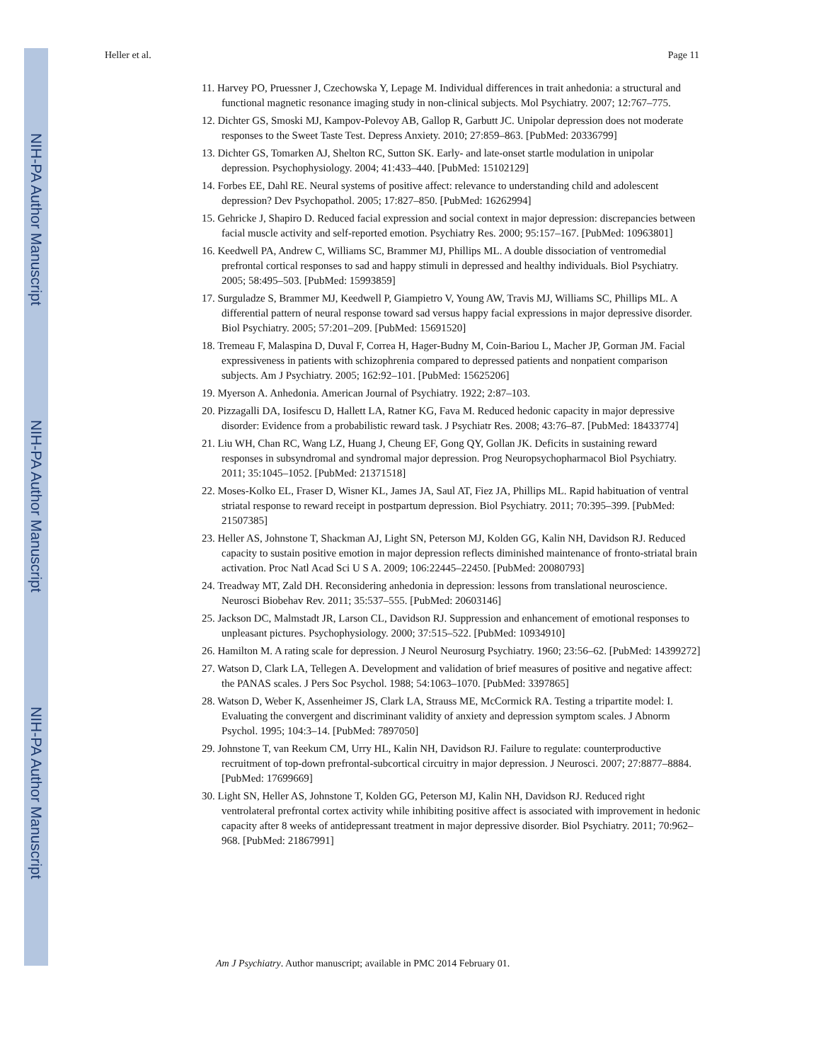NIH-PA Author Manuscript
NIH-PA Author Manuscript
NIH-PA Author Manuscript
Heller et al. Page 11
11. Harvey PO, Pruessner J, Czechowska Y, Lepage M. Individual differences in trait anhedonia: a structural and functional magnetic resonance imaging study in non-clinical subjects. Mol Psychiatry. 2007; 12:767–775.
12. Dichter GS, Smoski MJ, Kampov-Polevoy AB, Gallop R, Garbutt JC. Unipolar depression does not moderate responses to the Sweet Taste Test. Depress Anxiety. 2010; 27:859–863. [PubMed: 20336799]
13. Dichter GS, Tomarken AJ, Shelton RC, Sutton SK. Early- and late-onset startle modulation in unipolar depression. Psychophysiology. 2004; 41:433–440. [PubMed: 15102129]
14. Forbes EE, Dahl RE. Neural systems of positive affect: relevance to understanding child and adolescent depression? Dev Psychopathol. 2005; 17:827–850. [PubMed: 16262994]
15. Gehricke J, Shapiro D. Reduced facial expression and social context in major depression: discrepancies between facial muscle activity and self-reported emotion. Psychiatry Res. 2000; 95:157–167. [PubMed: 10963801]
16. Keedwell PA, Andrew C, Williams SC, Brammer MJ, Phillips ML. A double dissociation of ventromedial prefrontal cortical responses to sad and happy stimuli in depressed and healthy individuals. Biol Psychiatry. 2005; 58:495–503. [PubMed: 15993859]
17. Surguladze S, Brammer MJ, Keedwell P, Giampietro V, Young AW, Travis MJ, Williams SC, Phillips ML. A differential pattern of neural response toward sad versus happy facial expressions in major depressive disorder. Biol Psychiatry. 2005; 57:201–209. [PubMed: 15691520]
18. Tremeau F, Malaspina D, Duval F, Correa H, Hager-Budny M, Coin-Bariou L, Macher JP, Gorman JM. Facial expressiveness in patients with schizophrenia compared to depressed patients and nonpatient comparison subjects. Am J Psychiatry. 2005; 162:92–101. [PubMed: 15625206]
19. Myerson A. Anhedonia. American Journal of Psychiatry. 1922; 2:87–103.
20. Pizzagalli DA, Iosifescu D, Hallett LA, Ratner KG, Fava M. Reduced hedonic capacity in major depressive disorder: Evidence from a probabilistic reward task. J Psychiatr Res. 2008; 43:76–87. [PubMed: 18433774]
21. Liu WH, Chan RC, Wang LZ, Huang J, Cheung EF, Gong QY, Gollan JK. Deficits in sustaining reward responses in subsyndromal and syndromal major depression. Prog Neuropsychopharmacol Biol Psychiatry. 2011; 35:1045–1052. [PubMed: 21371518]
22. Moses-Kolko EL, Fraser D, Wisner KL, James JA, Saul AT, Fiez JA, Phillips ML. Rapid habituation of ventral striatal response to reward receipt in postpartum depression. Biol Psychiatry. 2011; 70:395–399. [PubMed: 21507385]
23. Heller AS, Johnstone T, Shackman AJ, Light SN, Peterson MJ, Kolden GG, Kalin NH, Davidson RJ. Reduced capacity to sustain positive emotion in major depression reflects diminished maintenance of fronto-striatal brain activation. Proc Natl Acad Sci U S A. 2009; 106:22445–22450. [PubMed: 20080793]
24. Treadway MT, Zald DH. Reconsidering anhedonia in depression: lessons from translational neuroscience. Neurosci Biobehav Rev. 2011; 35:537–555. [PubMed: 20603146]
25. Jackson DC, Malmstadt JR, Larson CL, Davidson RJ. Suppression and enhancement of emotional responses to unpleasant pictures. Psychophysiology. 2000; 37:515–522. [PubMed: 10934910]
26. Hamilton M. A rating scale for depression. J Neurol Neurosurg Psychiatry. 1960; 23:56–62. [PubMed: 14399272]
27. Watson D, Clark LA, Tellegen A. Development and validation of brief measures of positive and negative affect: the PANAS scales. J Pers Soc Psychol. 1988; 54:1063–1070. [PubMed: 3397865]
28. Watson D, Weber K, Assenheimer JS, Clark LA, Strauss ME, McCormick RA. Testing a tripartite model: I. Evaluating the convergent and discriminant validity of anxiety and depression symptom scales. J Abnorm Psychol. 1995; 104:3–14. [PubMed: 7897050]
29. Johnstone T, van Reekum CM, Urry HL, Kalin NH, Davidson RJ. Failure to regulate: counterproductive recruitment of top-down prefrontal-subcortical circuitry in major depression. J Neurosci. 2007; 27:8877–8884. [PubMed: 17699669]
30. Light SN, Heller AS, Johnstone T, Kolden GG, Peterson MJ, Kalin NH, Davidson RJ. Reduced right ventrolateral prefrontal cortex activity while inhibiting positive affect is associated with improvement in hedonic capacity after 8 weeks of antidepressant treatment in major depressive disorder. Biol Psychiatry. 2011; 70:962–968. [PubMed: 21867991]
Am J Psychiatry. Author manuscript; available in PMC 2014 February 01.